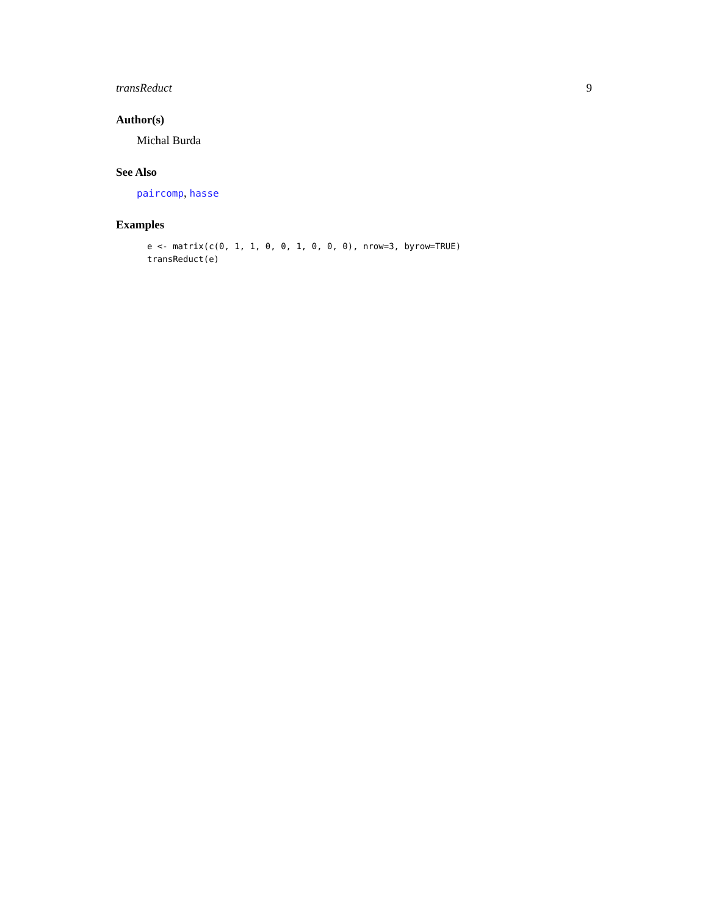transReduct 9
Author(s)
Michal Burda
See Also
paircomp, hasse
Examples
e <- matrix(c(0, 1, 1, 0, 0, 1, 0, 0, 0), nrow=3, byrow=TRUE)
transReduct(e)